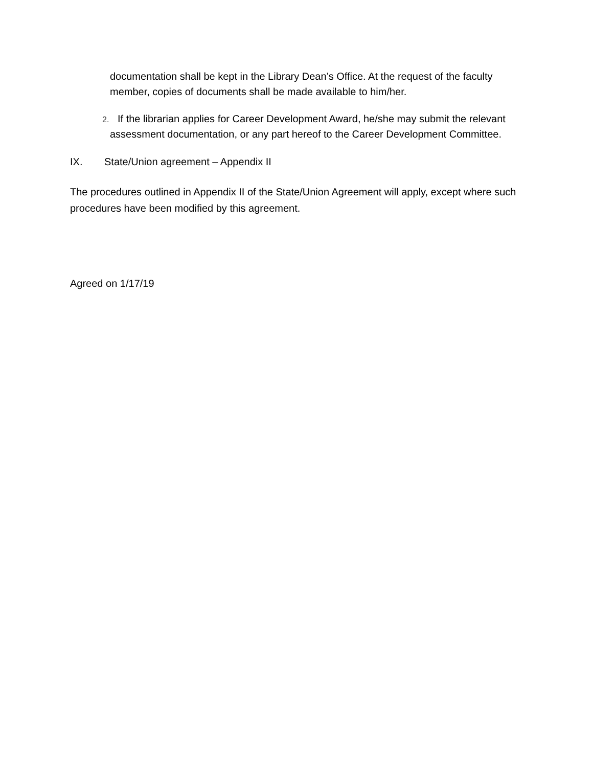documentation shall be kept in the Library Dean’s Office. At the request of the faculty member, copies of documents shall be made available to him/her.
2. If the librarian applies for Career Development Award, he/she may submit the relevant assessment documentation, or any part hereof to the Career Development Committee.
IX. State/Union agreement – Appendix II
The procedures outlined in Appendix II of the State/Union Agreement will apply, except where such procedures have been modified by this agreement.
Agreed on 1/17/19